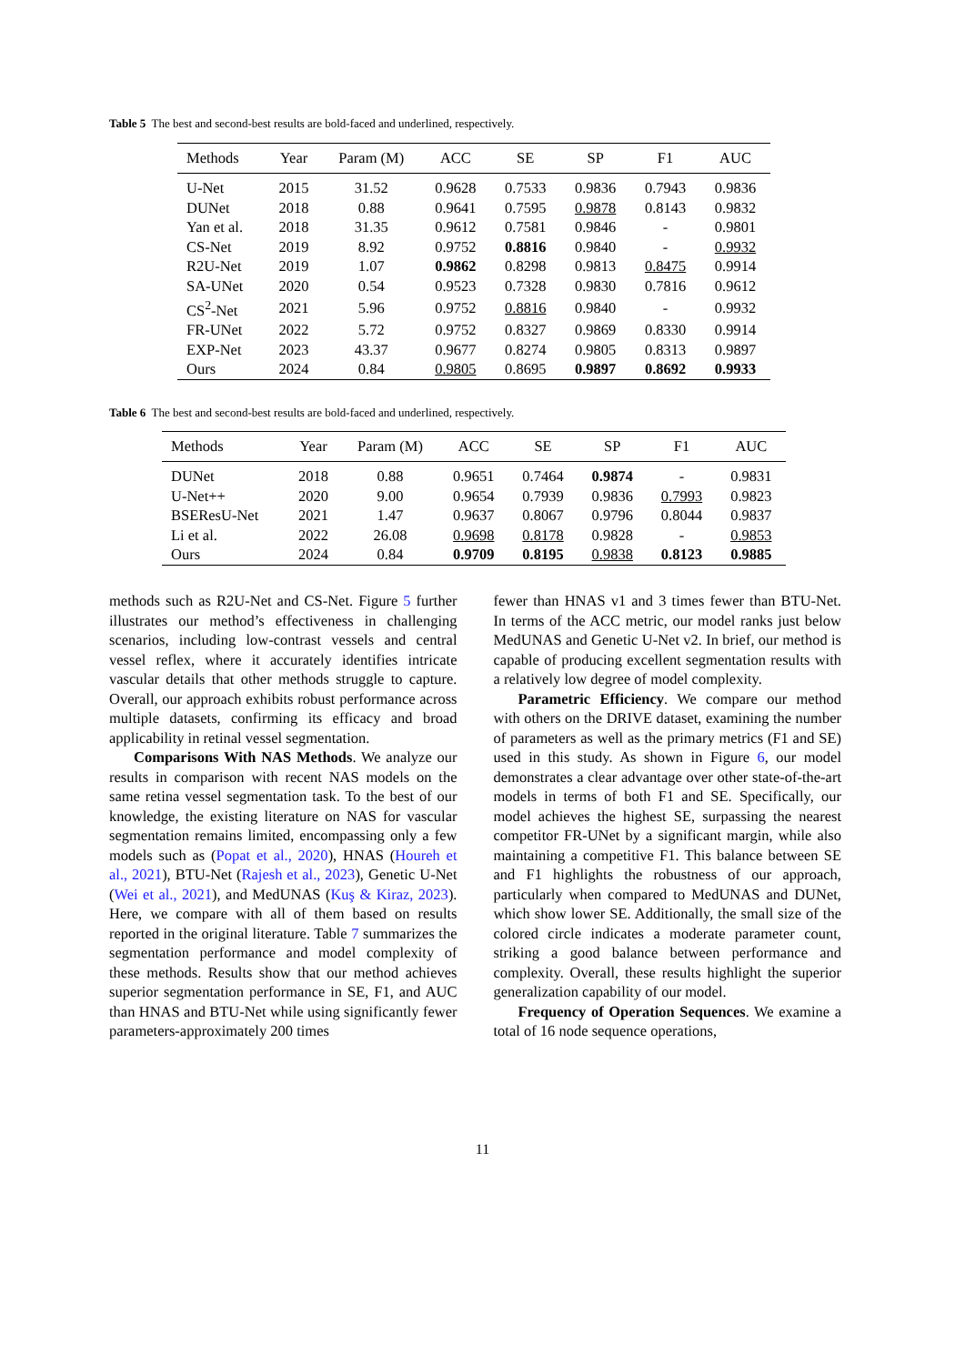Table 5 The best and second-best results are bold-faced and underlined, respectively.
| Methods | Year | Param (M) | ACC | SE | SP | F1 | AUC |
| --- | --- | --- | --- | --- | --- | --- | --- |
| U-Net | 2015 | 31.52 | 0.9628 | 0.7533 | 0.9836 | 0.7943 | 0.9836 |
| DUNet | 2018 | 0.88 | 0.9641 | 0.7595 | 0.9878 | 0.8143 | 0.9832 |
| Yan et al. | 2018 | 31.35 | 0.9612 | 0.7581 | 0.9846 | - | 0.9801 |
| CS-Net | 2019 | 8.92 | 0.9752 | 0.8816 | 0.9840 | - | 0.9932 |
| R2U-Net | 2019 | 1.07 | 0.9862 | 0.8298 | 0.9813 | 0.8475 | 0.9914 |
| SA-UNet | 2020 | 0.54 | 0.9523 | 0.7328 | 0.9830 | 0.7816 | 0.9612 |
| CS<sup>2</sup>-Net | 2021 | 5.96 | 0.9752 | 0.8816 | 0.9840 | - | 0.9932 |
| FR-UNet | 2022 | 5.72 | 0.9752 | 0.8327 | 0.9869 | 0.8330 | 0.9914 |
| EXP-Net | 2023 | 43.37 | 0.9677 | 0.8274 | 0.9805 | 0.8313 | 0.9897 |
| Ours | 2024 | 0.84 | 0.9805 | 0.8695 | 0.9897 | 0.8692 | 0.9933 |
Table 6 The best and second-best results are bold-faced and underlined, respectively.
| Methods | Year | Param (M) | ACC | SE | SP | F1 | AUC |
| --- | --- | --- | --- | --- | --- | --- | --- |
| DUNet | 2018 | 0.88 | 0.9651 | 0.7464 | 0.9874 | - | 0.9831 |
| U-Net++ | 2020 | 9.00 | 0.9654 | 0.7939 | 0.9836 | 0.7993 | 0.9823 |
| BSEResU-Net | 2021 | 1.47 | 0.9637 | 0.8067 | 0.9796 | 0.8044 | 0.9837 |
| Li et al. | 2022 | 26.08 | 0.9698 | 0.8178 | 0.9828 | - | 0.9853 |
| Ours | 2024 | 0.84 | 0.9709 | 0.8195 | 0.9838 | 0.8123 | 0.9885 |
methods such as R2U-Net and CS-Net. Figure 5 further illustrates our method’s effectiveness in challenging scenarios, including low-contrast vessels and central vessel reflex, where it accurately identifies intricate vascular details that other methods struggle to capture. Overall, our approach exhibits robust performance across multiple datasets, confirming its efficacy and broad applicability in retinal vessel segmentation.
Comparisons With NAS Methods. We analyze our results in comparison with recent NAS models on the same retina vessel segmentation task. To the best of our knowledge, the existing literature on NAS for vascular segmentation remains limited, encompassing only a few models such as (Popat et al., 2020), HNAS (Houreh et al., 2021), BTU-Net (Rajesh et al., 2023), Genetic U-Net (Wei et al., 2021), and MedUNAS (Kuş & Kiraz, 2023). Here, we compare with all of them based on results reported in the original literature. Table 7 summarizes the segmentation performance and model complexity of these methods. Results show that our method achieves superior segmentation performance in SE, F1, and AUC than HNAS and BTU-Net while using significantly fewer parameters-approximately 200 times
fewer than HNAS v1 and 3 times fewer than BTU-Net. In terms of the ACC metric, our model ranks just below MedUNAS and Genetic U-Net v2. In brief, our method is capable of producing excellent segmentation results with a relatively low degree of model complexity.
Parametric Efficiency. We compare our method with others on the DRIVE dataset, examining the number of parameters as well as the primary metrics (F1 and SE) used in this study. As shown in Figure 6, our model demonstrates a clear advantage over other state-of-the-art models in terms of both F1 and SE. Specifically, our model achieves the highest SE, surpassing the nearest competitor FR-UNet by a significant margin, while also maintaining a competitive F1. This balance between SE and F1 highlights the robustness of our approach, particularly when compared to MedUNAS and DUNet, which show lower SE. Additionally, the small size of the colored circle indicates a moderate parameter count, striking a good balance between performance and complexity. Overall, these results highlight the superior generalization capability of our model.
Frequency of Operation Sequences. We examine a total of 16 node sequence operations,
11